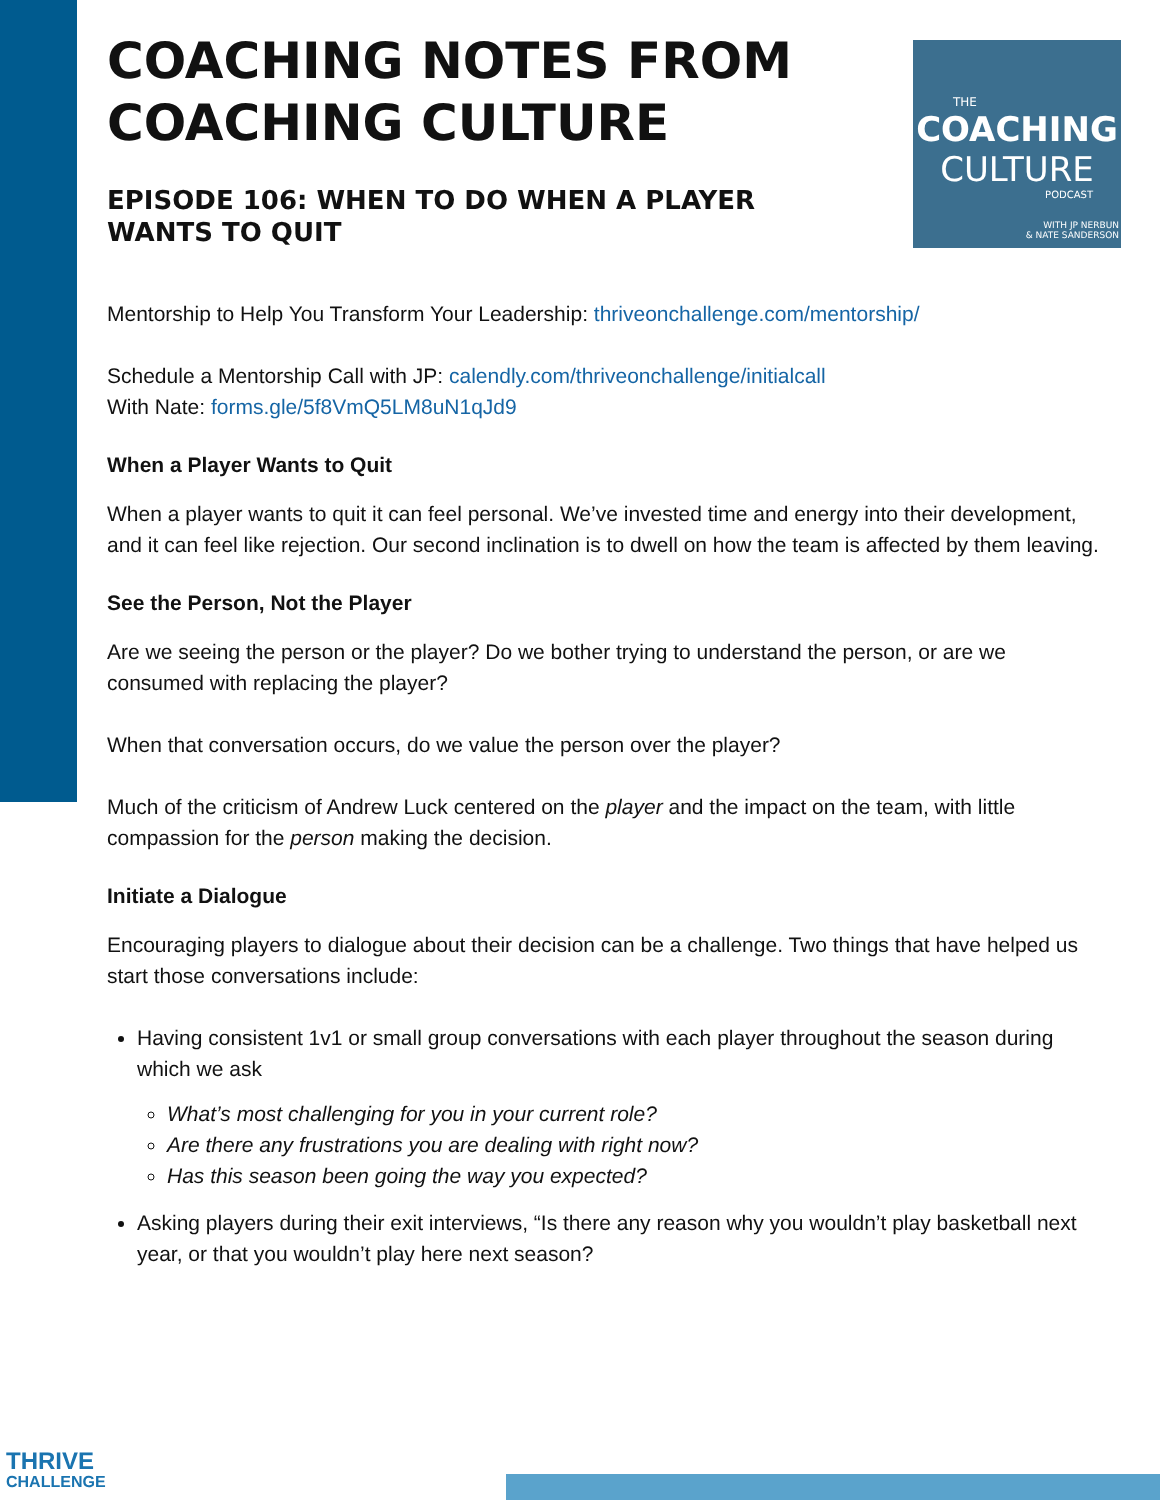THE
COACHING
CULTURE
PODCAST
WITH JP NERBUN
& NATE SANDERSON
COACHING NOTES FROM COACHING CULTURE
EPISODE 106: WHEN TO DO WHEN A PLAYER WANTS TO QUIT
Mentorship to Help You Transform Your Leadership: thriveonchallenge.com/mentorship/
Schedule a Mentorship Call with JP: calendly.com/thriveonchallenge/initialcall
With Nate: forms.gle/5f8VmQ5LM8uN1qJd9
When a Player Wants to Quit
When a player wants to quit it can feel personal. We’ve invested time and energy into their development, and it can feel like rejection. Our second inclination is to dwell on how the team is affected by them leaving.
See the Person, Not the Player
Are we seeing the person or the player? Do we bother trying to understand the person, or are we consumed with replacing the player?
When that conversation occurs, do we value the person over the player?
Much of the criticism of Andrew Luck centered on the player and the impact on the team, with little compassion for the person making the decision.
Initiate a Dialogue
Encouraging players to dialogue about their decision can be a challenge. Two things that have helped us start those conversations include:
Having consistent 1v1 or small group conversations with each player throughout the season during which we ask
What’s most challenging for you in your current role?
Are there any frustrations you are dealing with right now?
Has this season been going the way you expected?
Asking players during their exit interviews, “Is there any reason why you wouldn’t play basketball next year, or that you wouldn’t play here next season?
THRIVE
CHALLENGE